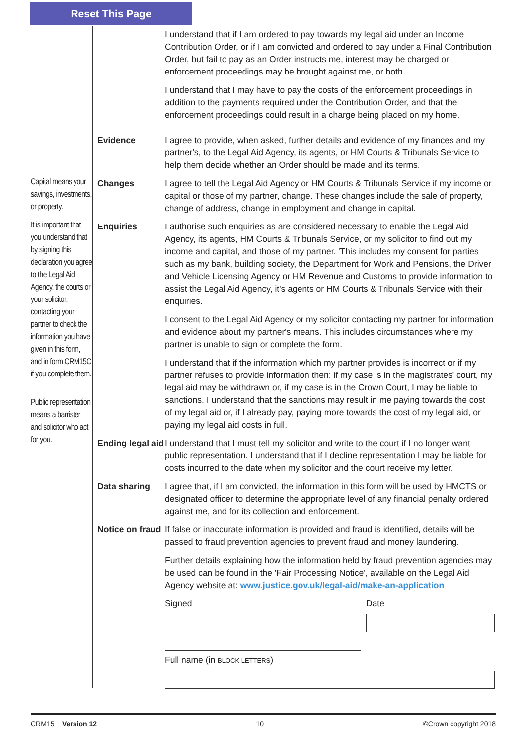Reset This Page
Capital means your savings, investments, or property.
It is important that you understand that by signing this declaration you agree to the Legal Aid Agency, the courts or your solicitor, contacting your partner to check the information you have given in this form, and in form CRM15C if you complete them.
Public representation means a barrister and solicitor who act for you.
I understand that if I am ordered to pay towards my legal aid under an Income Contribution Order, or if I am convicted and ordered to pay under a Final Contribution Order, but fail to pay as an Order instructs me, interest may be charged or enforcement proceedings may be brought against me, or both.
I understand that I may have to pay the costs of the enforcement proceedings in addition to the payments required under the Contribution Order, and that the enforcement proceedings could result in a charge being placed on my home.
Evidence I agree to provide, when asked, further details and evidence of my finances and my partner's, to the Legal Aid Agency, its agents, or HM Courts & Tribunals Service to help them decide whether an Order should be made and its terms.
Changes I agree to tell the Legal Aid Agency or HM Courts & Tribunals Service if my income or capital or those of my partner, change. These changes include the sale of property, change of address, change in employment and change in capital.
Enquiries I authorise such enquiries as are considered necessary to enable the Legal Aid Agency, its agents, HM Courts & Tribunals Service, or my solicitor to find out my income and capital, and those of my partner. 'This includes my consent for parties such as my bank, building society, the Department for Work and Pensions, the Driver and Vehicle Licensing Agency or HM Revenue and Customs to provide information to assist the Legal Aid Agency, it's agents or HM Courts & Tribunals Service with their enquiries.
I consent to the Legal Aid Agency or my solicitor contacting my partner for information and evidence about my partner's means. This includes circumstances where my partner is unable to sign or complete the form.
I understand that if the information which my partner provides is incorrect or if my partner refuses to provide information then: if my case is in the magistrates' court, my legal aid may be withdrawn or, if my case is in the Crown Court, I may be liable to sanctions. I understand that the sanctions may result in me paying towards the cost of my legal aid or, if I already pay, paying more towards the cost of my legal aid, or paying my legal aid costs in full.
Ending legal aid
I understand that I must tell my solicitor and write to the court if I no longer want public representation. I understand that if I decline representation I may be liable for costs incurred to the date when my solicitor and the court receive my letter.
Data sharing I agree that, if I am convicted, the information in this form will be used by HMCTS or designated officer to determine the appropriate level of any financial penalty ordered against me, and for its collection and enforcement.
Notice on fraud
If false or inaccurate information is provided and fraud is identified, details will be passed to fraud prevention agencies to prevent fraud and money laundering.
Further details explaining how the information held by fraud prevention agencies may be used can be found in the 'Fair Processing Notice', available on the Legal Aid Agency website at: www.justice.gov.uk/legal-aid/make-an-application
Signed Date
Full name (in BLOCK LETTERS)
CRM15 Version 12 10 ©Crown copyright 2018